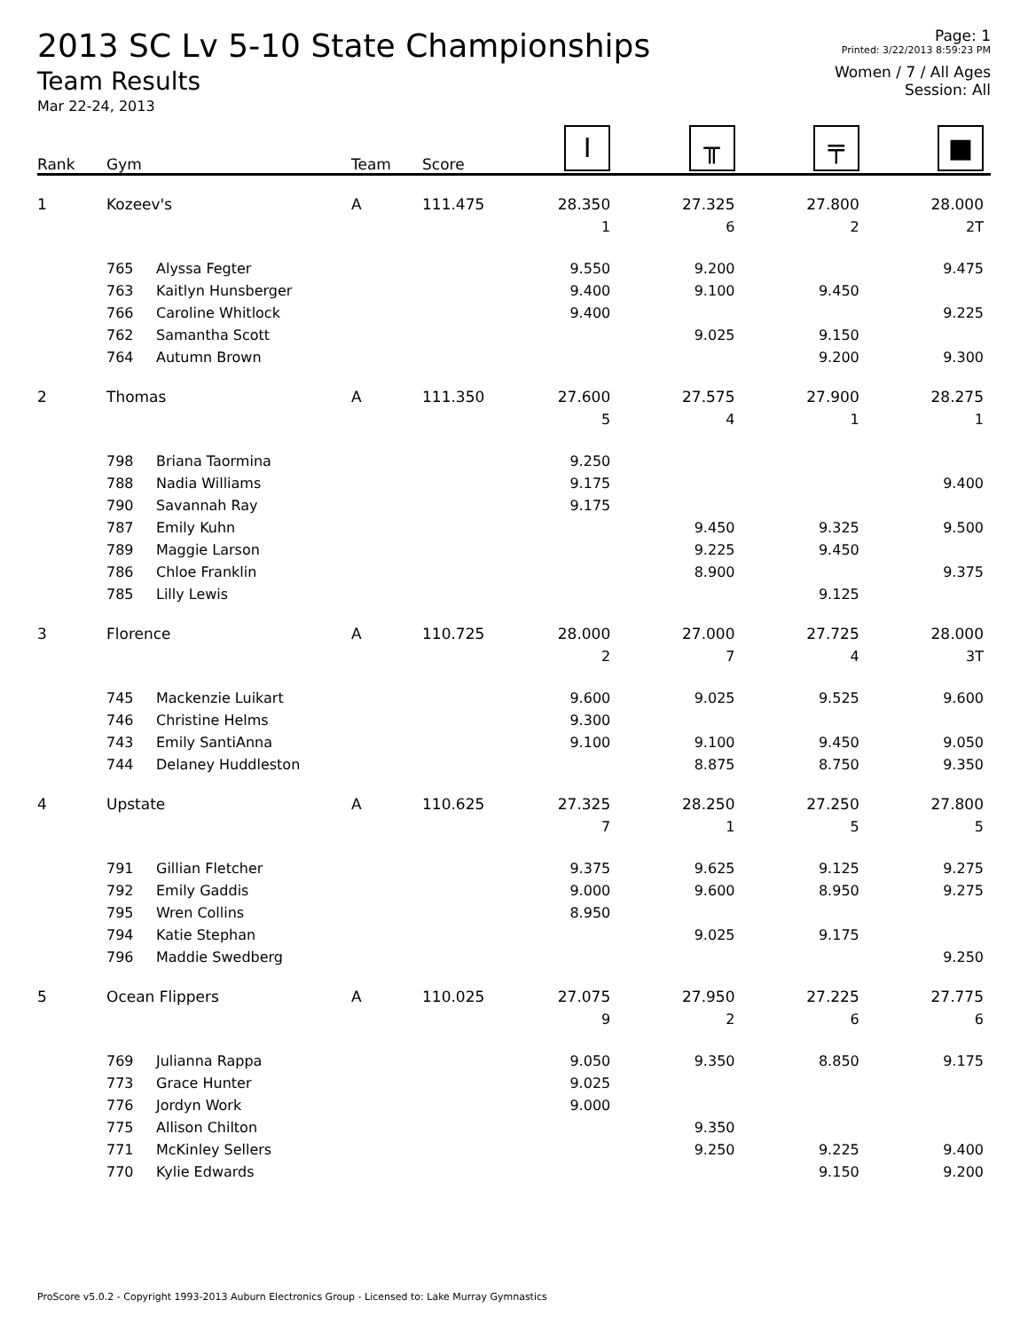2013 SC Lv 5-10 State Championships
Team Results
Mar 22-24, 2013
Page: 1
Printed: 3/22/2013 8:59:23 PM
Women / 7 / All Ages
Session: All
| Rank | Gym | | Team | Score | I | ╥ | ╤ | ■ |
| --- | --- | --- | --- | --- | --- | --- | --- | --- |
| 1 | Kozeev's | | A | 111.475 | 28.350 | 27.325 | 27.800 | 28.000 |
| | | | | | 1 | 6 | 2 | 2T |
| | 765 | Alyssa Fegter | | | 9.550 | 9.200 | | 9.475 |
| | 763 | Kaitlyn Hunsberger | | | 9.400 | 9.100 | 9.450 | |
| | 766 | Caroline Whitlock | | | 9.400 | | | 9.225 |
| | 762 | Samantha Scott | | | | 9.025 | 9.150 | |
| | 764 | Autumn Brown | | | | | 9.200 | 9.300 |
| 2 | Thomas | | A | 111.350 | 27.600 | 27.575 | 27.900 | 28.275 |
| | | | | | 5 | 4 | 1 | 1 |
| | 798 | Briana Taormina | | | 9.250 | | | |
| | 788 | Nadia Williams | | | 9.175 | | | 9.400 |
| | 790 | Savannah Ray | | | 9.175 | | | |
| | 787 | Emily Kuhn | | | | 9.450 | 9.325 | 9.500 |
| | 789 | Maggie Larson | | | | 9.225 | 9.450 | |
| | 786 | Chloe Franklin | | | | 8.900 | | 9.375 |
| | 785 | Lilly Lewis | | | | | 9.125 | |
| 3 | Florence | | A | 110.725 | 28.000 | 27.000 | 27.725 | 28.000 |
| | | | | | 2 | 7 | 4 | 3T |
| | 745 | Mackenzie Luikart | | | 9.600 | 9.025 | 9.525 | 9.600 |
| | 746 | Christine Helms | | | 9.300 | | | |
| | 743 | Emily SantiAnna | | | 9.100 | 9.100 | 9.450 | 9.050 |
| | 744 | Delaney Huddleston | | | | 8.875 | 8.750 | 9.350 |
| 4 | Upstate | | A | 110.625 | 27.325 | 28.250 | 27.250 | 27.800 |
| | | | | | 7 | 1 | 5 | 5 |
| | 791 | Gillian Fletcher | | | 9.375 | 9.625 | 9.125 | 9.275 |
| | 792 | Emily Gaddis | | | 9.000 | 9.600 | 8.950 | 9.275 |
| | 795 | Wren Collins | | | 8.950 | | | |
| | 794 | Katie Stephan | | | | 9.025 | 9.175 | |
| | 796 | Maddie Swedberg | | | | | | 9.250 |
| 5 | Ocean Flippers | | A | 110.025 | 27.075 | 27.950 | 27.225 | 27.775 |
| | | | | | 9 | 2 | 6 | 6 |
| | 769 | Julianna Rappa | | | 9.050 | 9.350 | 8.850 | 9.175 |
| | 773 | Grace Hunter | | | 9.025 | | | |
| | 776 | Jordyn Work | | | 9.000 | | | |
| | 775 | Allison Chilton | | | | 9.350 | | |
| | 771 | McKinley Sellers | | | | 9.250 | 9.225 | 9.400 |
| | 770 | Kylie Edwards | | | | | 9.150 | 9.200 |
ProScore v5.0.2 - Copyright 1993-2013 Auburn Electronics Group - Licensed to: Lake Murray Gymnastics